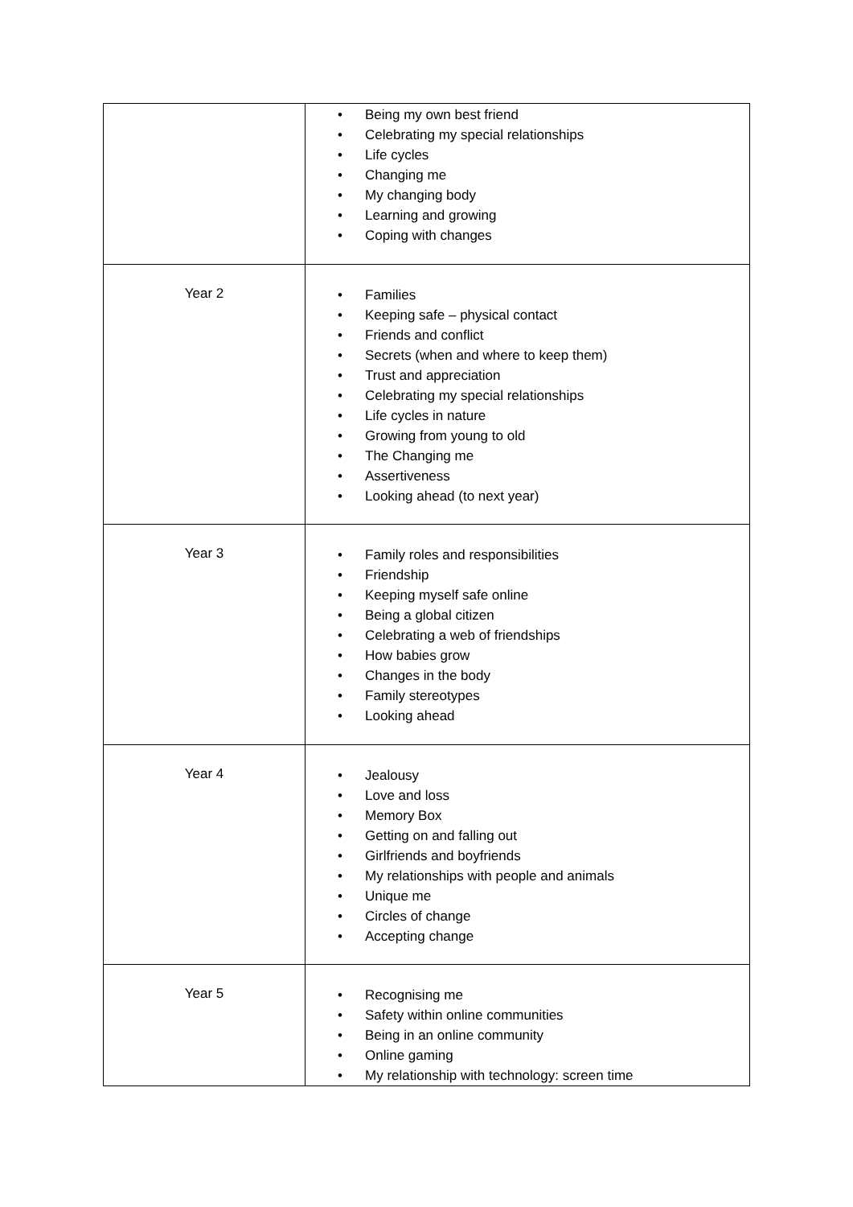| | • Being my own best friend • Celebrating my special relationships • Life cycles • Changing me • My changing body • Learning and growing • Coping with changes |
| Year 2 | • Families • Keeping safe – physical contact • Friends and conflict • Secrets (when and where to keep them) • Trust and appreciation • Celebrating my special relationships • Life cycles in nature • Growing from young to old • The Changing me • Assertiveness • Looking ahead (to next year) |
| Year 3 | • Family roles and responsibilities • Friendship • Keeping myself safe online • Being a global citizen • Celebrating a web of friendships • How babies grow • Changes in the body • Family stereotypes • Looking ahead |
| Year 4 | • Jealousy • Love and loss • Memory Box • Getting on and falling out • Girlfriends and boyfriends • My relationships with people and animals • Unique me • Circles of change • Accepting change |
| Year 5 | • Recognising me • Safety within online communities • Being in an online community • Online gaming • My relationship with technology: screen time |